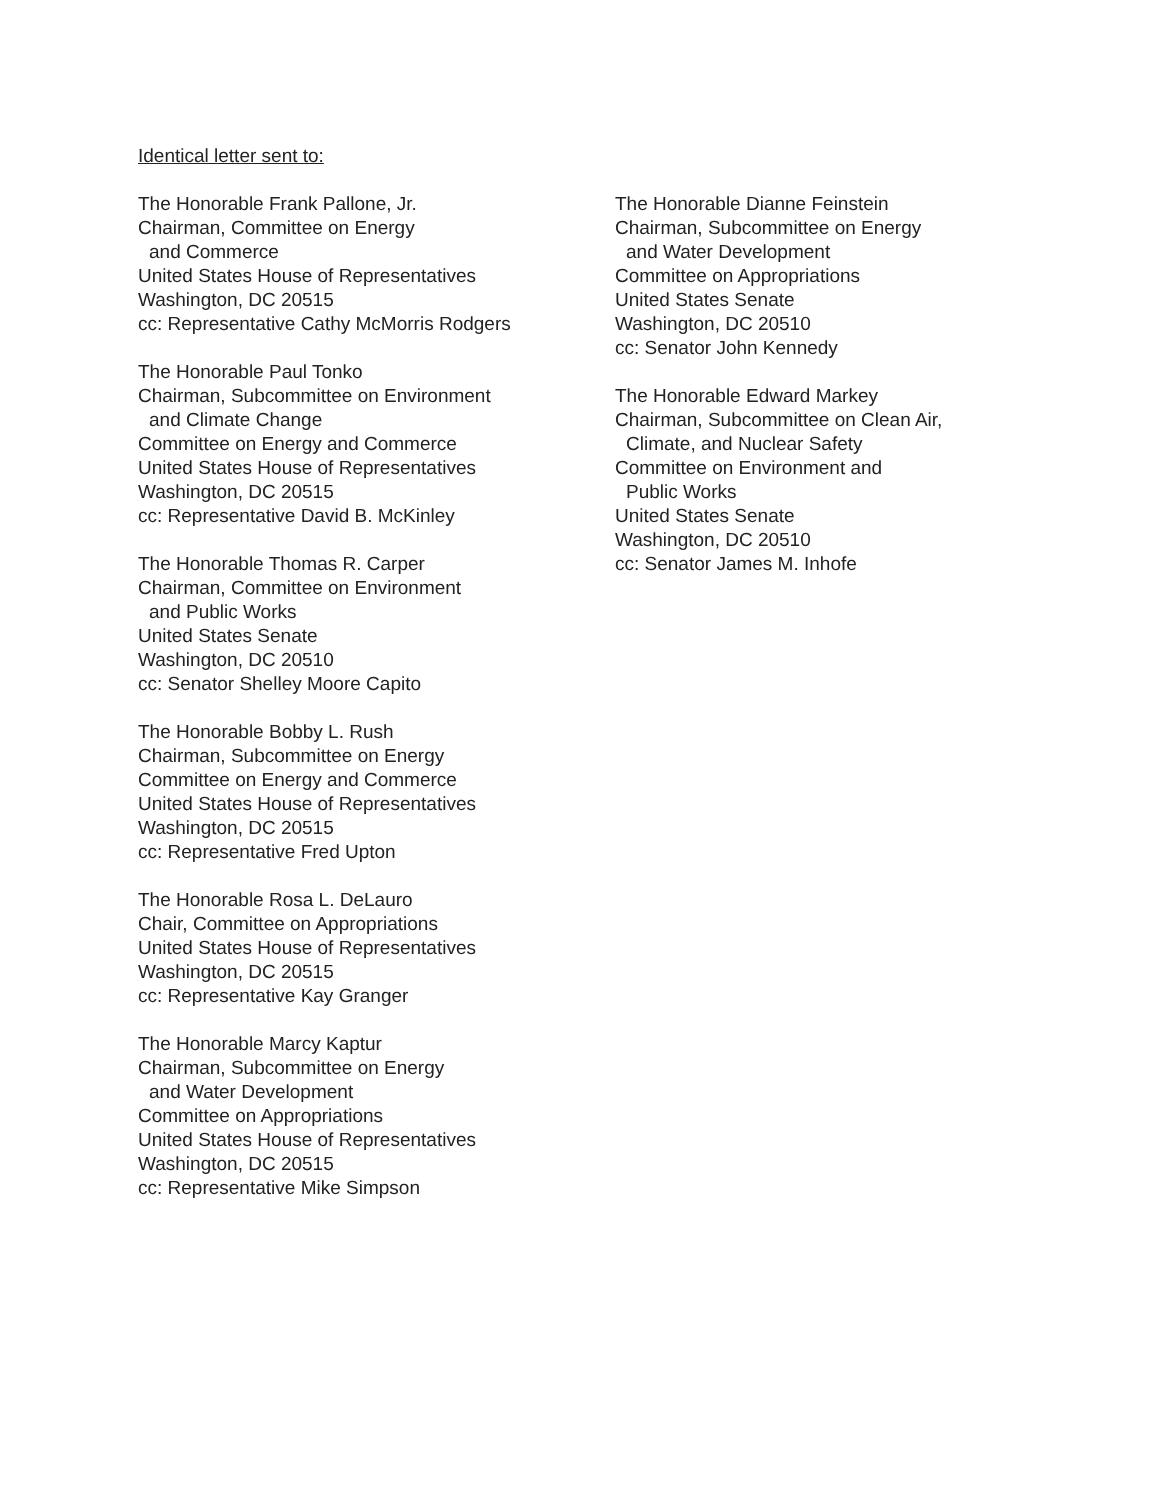Identical letter sent to:
The Honorable Frank Pallone, Jr.
Chairman, Committee on Energy
and Commerce
United States House of Representatives
Washington, DC 20515
cc: Representative Cathy McMorris Rodgers
The Honorable Paul Tonko
Chairman, Subcommittee on Environment
and Climate Change
Committee on Energy and Commerce
United States House of Representatives
Washington, DC 20515
cc: Representative David B. McKinley
The Honorable Thomas R. Carper
Chairman, Committee on Environment
and Public Works
United States Senate
Washington, DC 20510
cc: Senator Shelley Moore Capito
The Honorable Bobby L. Rush
Chairman, Subcommittee on Energy
Committee on Energy and Commerce
United States House of Representatives
Washington, DC 20515
cc: Representative Fred Upton
The Honorable Rosa L. DeLauro
Chair, Committee on Appropriations
United States House of Representatives
Washington, DC 20515
cc: Representative Kay Granger
The Honorable Marcy Kaptur
Chairman, Subcommittee on Energy
and Water Development
Committee on Appropriations
United States House of Representatives
Washington, DC 20515
cc: Representative Mike Simpson
The Honorable Dianne Feinstein
Chairman, Subcommittee on Energy
and Water Development
Committee on Appropriations
United States Senate
Washington, DC 20510
cc: Senator John Kennedy
The Honorable Edward Markey
Chairman, Subcommittee on Clean Air,
Climate, and Nuclear Safety
Committee on Environment and
Public Works
United States Senate
Washington, DC 20510
cc: Senator James M. Inhofe